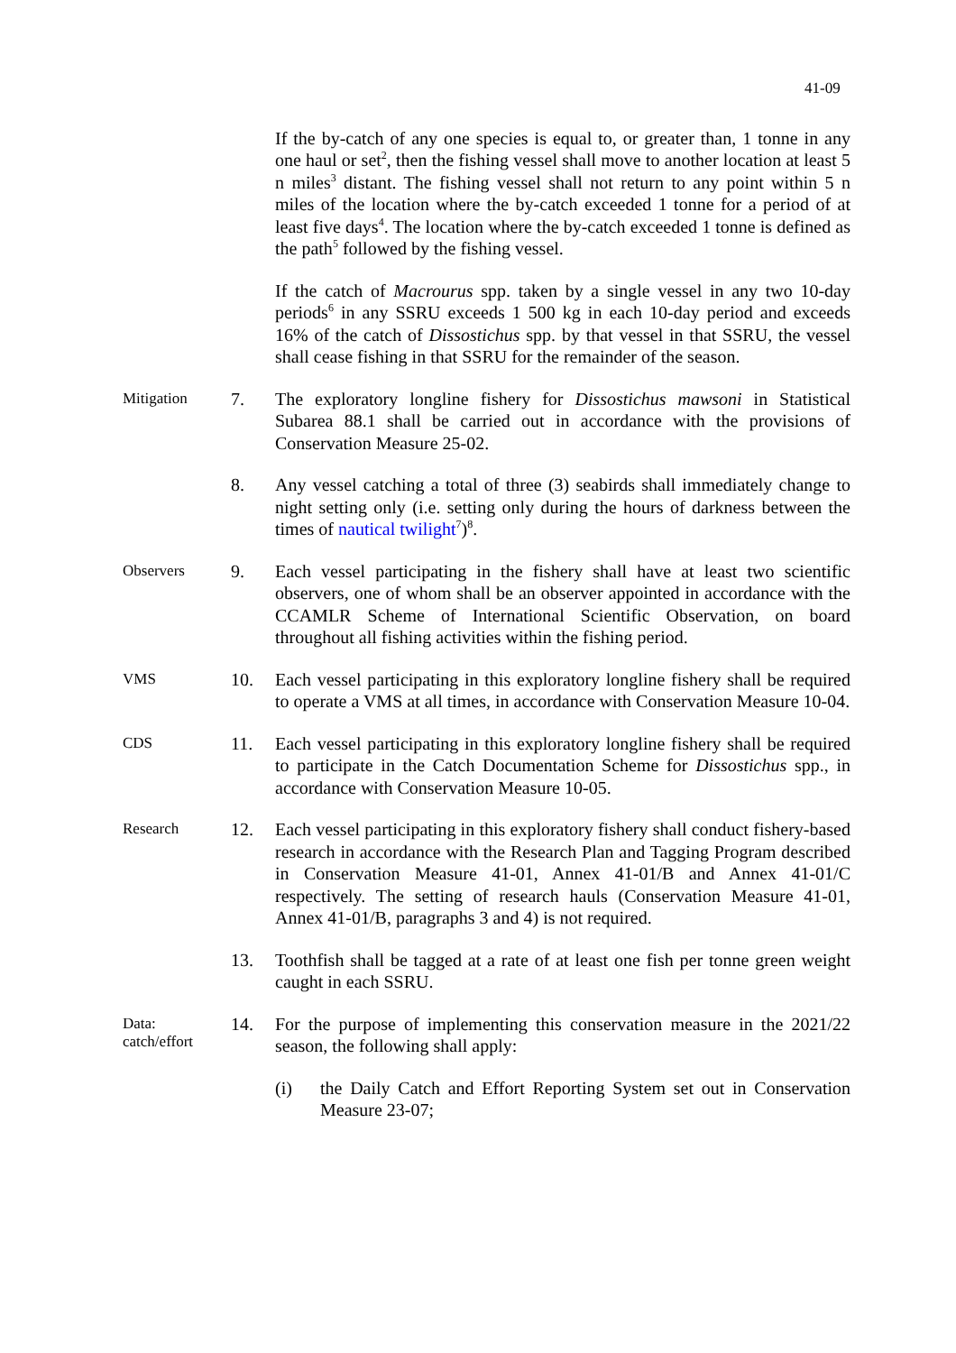41-09
If the by-catch of any one species is equal to, or greater than, 1 tonne in any one haul or set<sup>2</sup>, then the fishing vessel shall move to another location at least 5 n miles<sup>3</sup> distant. The fishing vessel shall not return to any point within 5 n miles of the location where the by-catch exceeded 1 tonne for a period of at least five days<sup>4</sup>. The location where the by-catch exceeded 1 tonne is defined as the path<sup>5</sup> followed by the fishing vessel.
If the catch of Macrourus spp. taken by a single vessel in any two 10-day periods<sup>6</sup> in any SSRU exceeds 1 500 kg in each 10-day period and exceeds 16% of the catch of Dissostichus spp. by that vessel in that SSRU, the vessel shall cease fishing in that SSRU for the remainder of the season.
Mitigation
7. The exploratory longline fishery for Dissostichus mawsoni in Statistical Subarea 88.1 shall be carried out in accordance with the provisions of Conservation Measure 25-02.
8. Any vessel catching a total of three (3) seabirds shall immediately change to night setting only (i.e. setting only during the hours of darkness between the times of nautical twilight<sup>7</sup>)<sup>8</sup>.
Observers
9. Each vessel participating in the fishery shall have at least two scientific observers, one of whom shall be an observer appointed in accordance with the CCAMLR Scheme of International Scientific Observation, on board throughout all fishing activities within the fishing period.
VMS
10. Each vessel participating in this exploratory longline fishery shall be required to operate a VMS at all times, in accordance with Conservation Measure 10-04.
CDS
11. Each vessel participating in this exploratory longline fishery shall be required to participate in the Catch Documentation Scheme for Dissostichus spp., in accordance with Conservation Measure 10-05.
Research
12. Each vessel participating in this exploratory fishery shall conduct fishery-based research in accordance with the Research Plan and Tagging Program described in Conservation Measure 41-01, Annex 41-01/B and Annex 41-01/C respectively. The setting of research hauls (Conservation Measure 41-01, Annex 41-01/B, paragraphs 3 and 4) is not required.
13. Toothfish shall be tagged at a rate of at least one fish per tonne green weight caught in each SSRU.
Data:
catch/effort
14. For the purpose of implementing this conservation measure in the 2021/22 season, the following shall apply:
(i) the Daily Catch and Effort Reporting System set out in Conservation Measure 23-07;